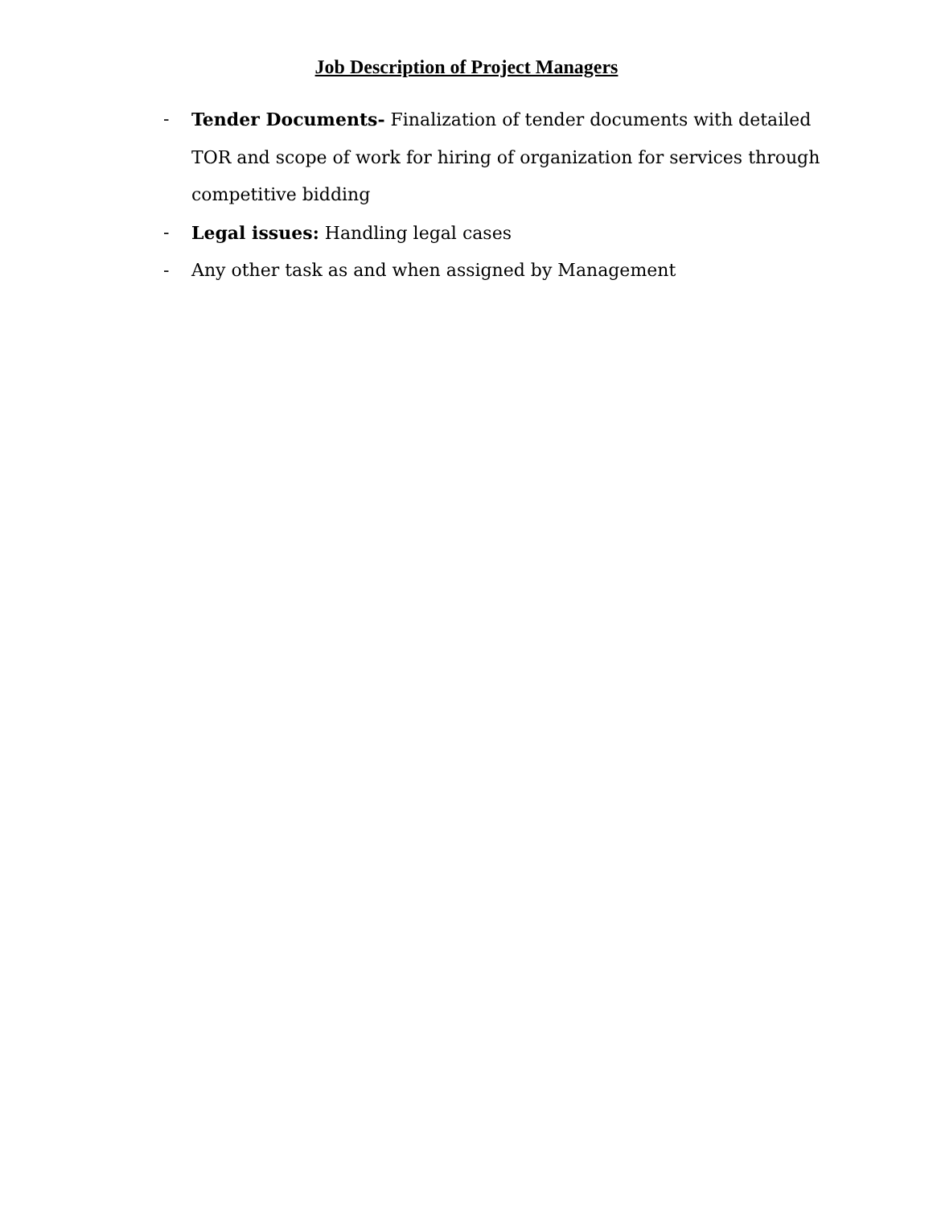Job Description of Project Managers
- Tender Documents- Finalization of tender documents with detailed TOR and scope of work for hiring of organization for services through competitive bidding
- Legal issues: Handling legal cases
- Any other task as and when assigned by Management